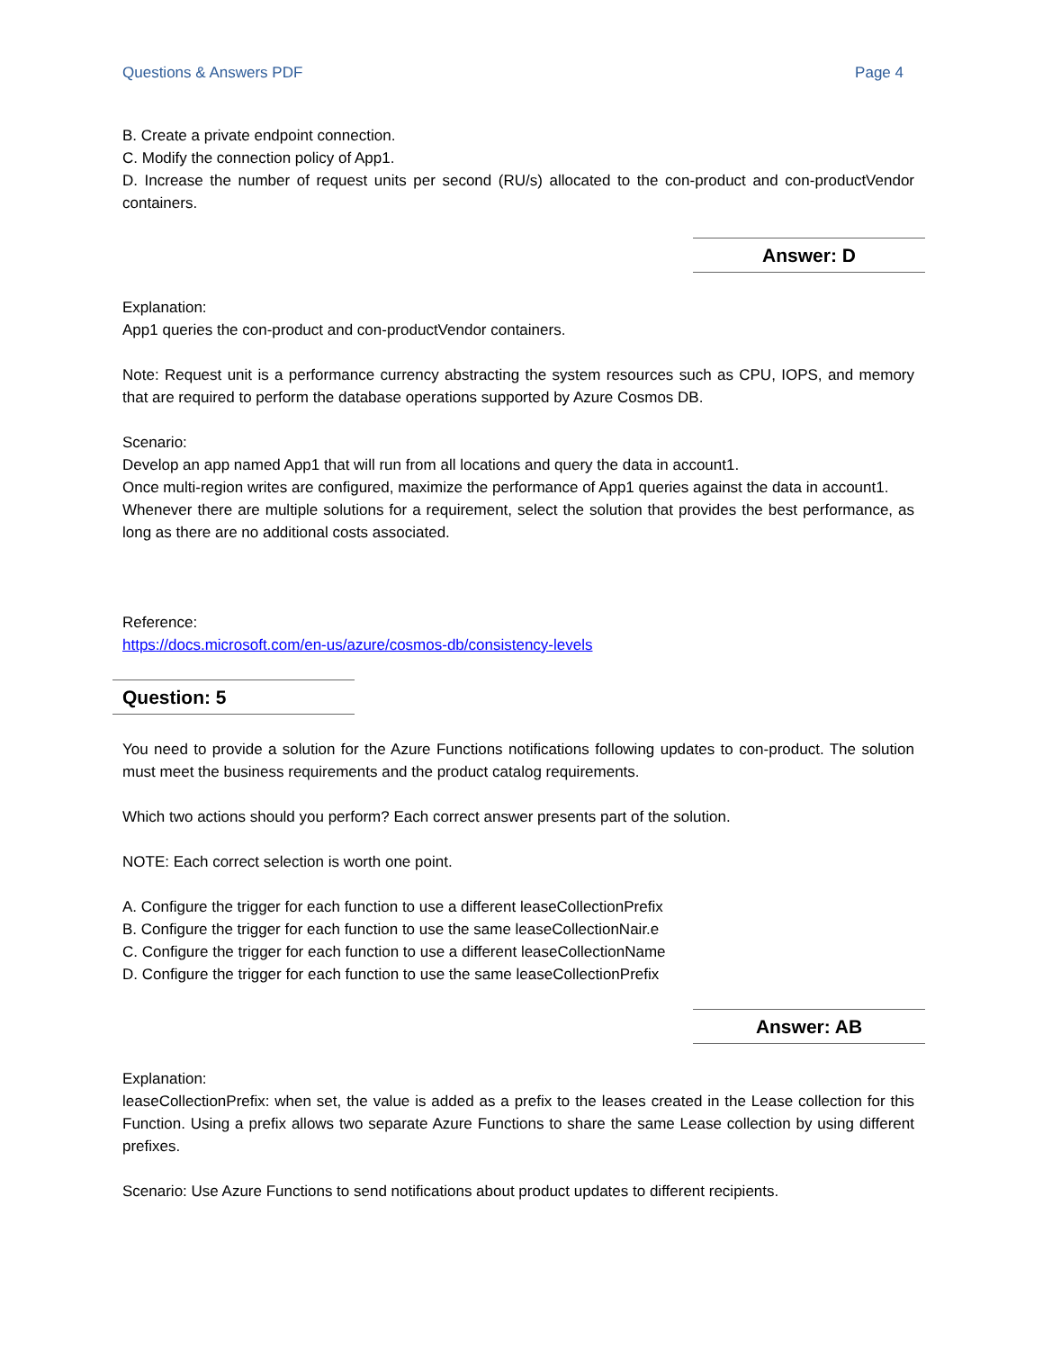Questions & Answers PDF Page 4
B. Create a private endpoint connection.
C. Modify the connection policy of App1.
D. Increase the number of request units per second (RU/s) allocated to the con-product and con-productVendor containers.
Answer: D
Explanation:
App1 queries the con-product and con-productVendor containers.
Note: Request unit is a performance currency abstracting the system resources such as CPU, IOPS, and memory that are required to perform the database operations supported by Azure Cosmos DB.
Scenario:
Develop an app named App1 that will run from all locations and query the data in account1.
Once multi-region writes are configured, maximize the performance of App1 queries against the data in account1.
Whenever there are multiple solutions for a requirement, select the solution that provides the best performance, as long as there are no additional costs associated.
Reference:
https://docs.microsoft.com/en-us/azure/cosmos-db/consistency-levels
Question: 5
You need to provide a solution for the Azure Functions notifications following updates to con-product. The solution must meet the business requirements and the product catalog requirements.
Which two actions should you perform? Each correct answer presents part of the solution.
NOTE: Each correct selection is worth one point.
A. Configure the trigger for each function to use a different leaseCollectionPrefix
B. Configure the trigger for each function to use the same leaseCollectionNair.e
C. Configure the trigger for each function to use a different leaseCollectionName
D. Configure the trigger for each function to use the same leaseCollectionPrefix
Answer: AB
Explanation:
leaseCollectionPrefix: when set, the value is added as a prefix to the leases created in the Lease collection for this Function. Using a prefix allows two separate Azure Functions to share the same Lease collection by using different prefixes.
Scenario: Use Azure Functions to send notifications about product updates to different recipients.